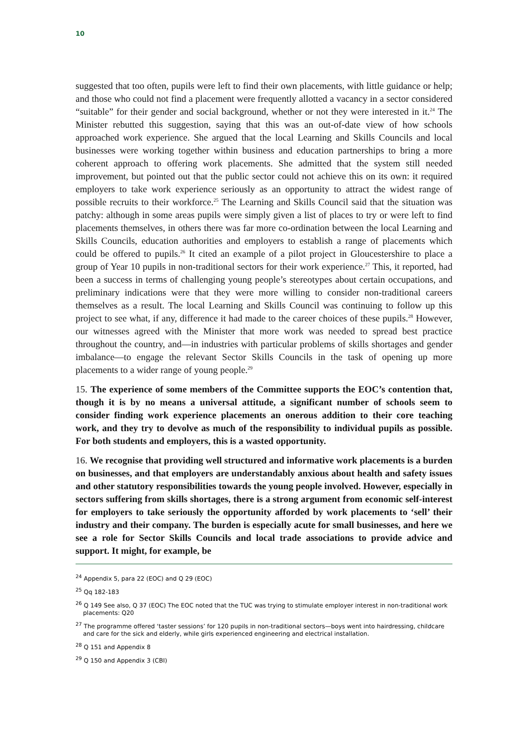10
suggested that too often, pupils were left to find their own placements, with little guidance or help; and those who could not find a placement were frequently allotted a vacancy in a sector considered “suitable” for their gender and social background, whether or not they were interested in it.<sup>24</sup> The Minister rebutted this suggestion, saying that this was an out-of-date view of how schools approached work experience. She argued that the local Learning and Skills Councils and local businesses were working together within business and education partnerships to bring a more coherent approach to offering work placements. She admitted that the system still needed improvement, but pointed out that the public sector could not achieve this on its own: it required employers to take work experience seriously as an opportunity to attract the widest range of possible recruits to their workforce.<sup>25</sup> The Learning and Skills Council said that the situation was patchy: although in some areas pupils were simply given a list of places to try or were left to find placements themselves, in others there was far more co-ordination between the local Learning and Skills Councils, education authorities and employers to establish a range of placements which could be offered to pupils.<sup>26</sup> It cited an example of a pilot project in Gloucestershire to place a group of Year 10 pupils in non-traditional sectors for their work experience.<sup>27</sup> This, it reported, had been a success in terms of challenging young people’s stereotypes about certain occupations, and preliminary indications were that they were more willing to consider non-traditional careers themselves as a result. The local Learning and Skills Council was continuing to follow up this project to see what, if any, difference it had made to the career choices of these pupils.<sup>28</sup> However, our witnesses agreed with the Minister that more work was needed to spread best practice throughout the country, and—in industries with particular problems of skills shortages and gender imbalance—to engage the relevant Sector Skills Councils in the task of opening up more placements to a wider range of young people.<sup>29</sup>
15. The experience of some members of the Committee supports the EOC’s contention that, though it is by no means a universal attitude, a significant number of schools seem to consider finding work experience placements an onerous addition to their core teaching work, and they try to devolve as much of the responsibility to individual pupils as possible. For both students and employers, this is a wasted opportunity.
16. We recognise that providing well structured and informative work placements is a burden on businesses, and that employers are understandably anxious about health and safety issues and other statutory responsibilities towards the young people involved. However, especially in sectors suffering from skills shortages, there is a strong argument from economic self-interest for employers to take seriously the opportunity afforded by work placements to ‘sell’ their industry and their company. The burden is especially acute for small businesses, and here we see a role for Sector Skills Councils and local trade associations to provide advice and support. It might, for example, be
<sup>24</sup> Appendix 5, para 22 (EOC) and Q 29 (EOC)
<sup>25</sup> Qq 182-183
<sup>26</sup> Q 149 See also, Q 37 (EOC) The EOC noted that the TUC was trying to stimulate employer interest in non-traditional work placements: Q20
<sup>27</sup> The programme offered ‘taster sessions’ for 120 pupils in non-traditional sectors—boys went into hairdressing, childcare and care for the sick and elderly, while girls experienced engineering and electrical installation.
<sup>28</sup> Q 151 and Appendix 8
<sup>29</sup> Q 150 and Appendix 3 (CBI)